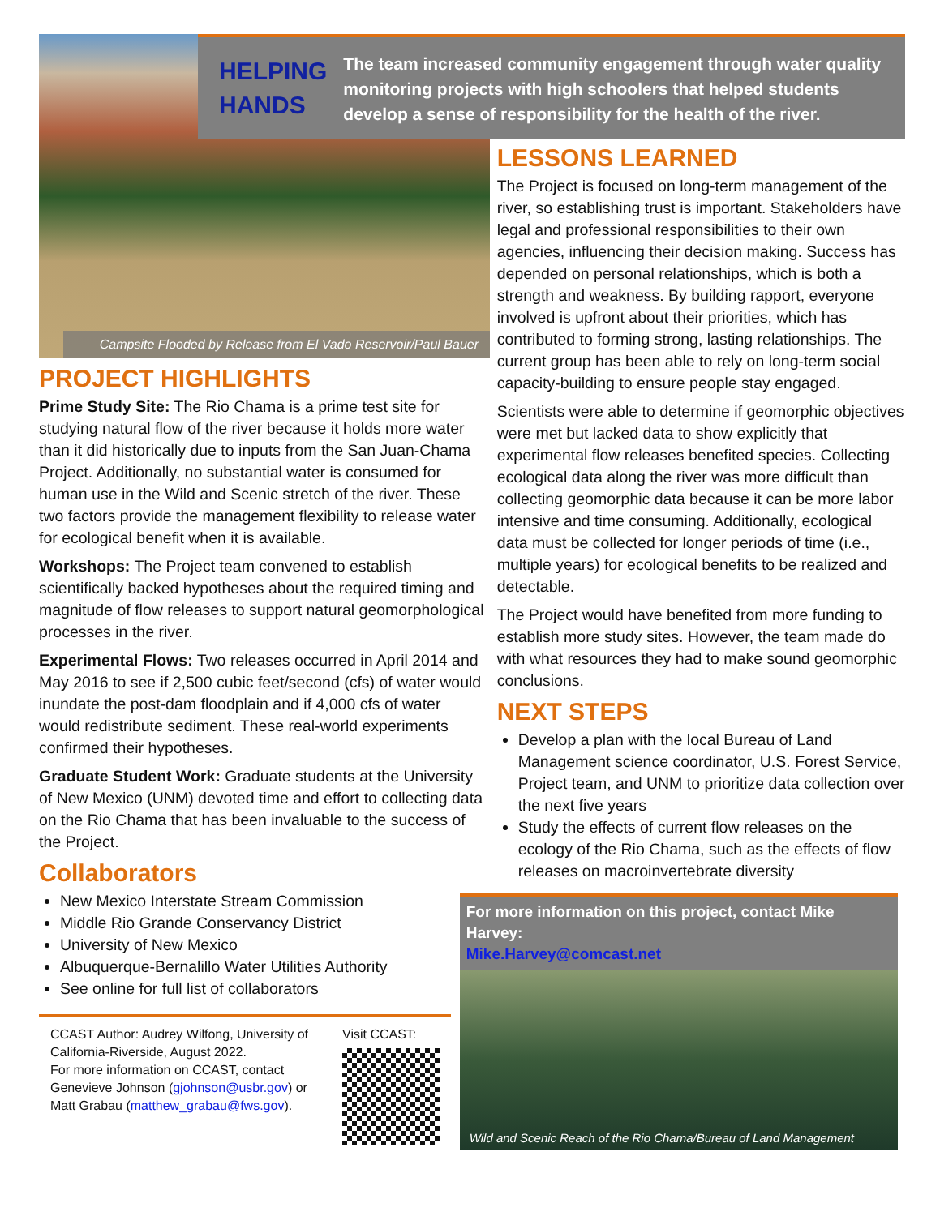Campsite Flooded by Release from El Vado Reservoir/Paul Bauer
HELPING HANDS
The team increased community engagement through water quality monitoring projects with high schoolers that helped students develop a sense of responsibility for the health of the river.
PROJECT HIGHLIGHTS
Prime Study Site: The Rio Chama is a prime test site for studying natural flow of the river because it holds more water than it did historically due to inputs from the San Juan-Chama Project. Additionally, no substantial water is consumed for human use in the Wild and Scenic stretch of the river. These two factors provide the management flexibility to release water for ecological benefit when it is available.
Workshops: The Project team convened to establish scientifically backed hypotheses about the required timing and magnitude of flow releases to support natural geomorphological processes in the river.
Experimental Flows: Two releases occurred in April 2014 and May 2016 to see if 2,500 cubic feet/second (cfs) of water would inundate the post-dam floodplain and if 4,000 cfs of water would redistribute sediment. These real-world experiments confirmed their hypotheses.
Graduate Student Work: Graduate students at the University of New Mexico (UNM) devoted time and effort to collecting data on the Rio Chama that has been invaluable to the success of the Project.
Collaborators
New Mexico Interstate Stream Commission
Middle Rio Grande Conservancy District
University of New Mexico
Albuquerque-Bernalillo Water Utilities Authority
See online for full list of collaborators
CCAST Author: Audrey Wilfong, University of California-Riverside, August 2022.
For more information on CCAST, contact Genevieve Johnson (gjohnson@usbr.gov) or Matt Grabau (matthew_grabau@fws.gov).
Visit CCAST:
LESSONS LEARNED
The Project is focused on long-term management of the river, so establishing trust is important. Stakeholders have legal and professional responsibilities to their own agencies, influencing their decision making. Success has depended on personal relationships, which is both a strength and weakness. By building rapport, everyone involved is upfront about their priorities, which has contributed to forming strong, lasting relationships. The current group has been able to rely on long-term social capacity-building to ensure people stay engaged.
Scientists were able to determine if geomorphic objectives were met but lacked data to show explicitly that experimental flow releases benefited species. Collecting ecological data along the river was more difficult than collecting geomorphic data because it can be more labor intensive and time consuming. Additionally, ecological data must be collected for longer periods of time (i.e., multiple years) for ecological benefits to be realized and detectable.
The Project would have benefited from more funding to establish more study sites. However, the team made do with what resources they had to make sound geomorphic conclusions.
NEXT STEPS
Develop a plan with the local Bureau of Land Management science coordinator, U.S. Forest Service, Project team, and UNM to prioritize data collection over the next five years
Study the effects of current flow releases on the ecology of the Rio Chama, such as the effects of flow releases on macroinvertebrate diversity
For more information on this project, contact Mike Harvey:
Mike.Harvey@comcast.net
Wild and Scenic Reach of the Rio Chama/Bureau of Land Management